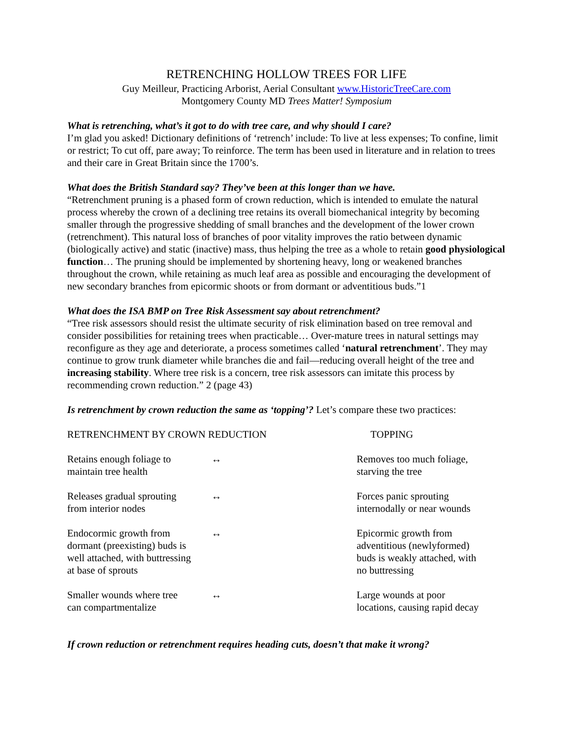RETRENCHING HOLLOW TREES FOR LIFE
Guy Meilleur, Practicing Arborist, Aerial Consultant www.HistoricTreeCare.com
Montgomery County MD Trees Matter! Symposium
What is retrenching, what’s it got to do with tree care, and why should I care?
I’m glad you asked! Dictionary definitions of ‘retrench’ include: To live at less expenses; To confine, limit or restrict; To cut off, pare away; To reinforce. The term has been used in literature and in relation to trees and their care in Great Britain since the 1700’s.
What does the British Standard say? They’ve been at this longer than we have.
“Retrenchment pruning is a phased form of crown reduction, which is intended to emulate the natural process whereby the crown of a declining tree retains its overall biomechanical integrity by becoming smaller through the progressive shedding of small branches and the development of the lower crown (retrenchment). This natural loss of branches of poor vitality improves the ratio between dynamic (biologically active) and static (inactive) mass, thus helping the tree as a whole to retain good physiological function… The pruning should be implemented by shortening heavy, long or weakened branches throughout the crown, while retaining as much leaf area as possible and encouraging the development of new secondary branches from epicormic shoots or from dormant or adventitious buds.”1
What does the ISA BMP on Tree Risk Assessment say about retrenchment?
“Tree risk assessors should resist the ultimate security of risk elimination based on tree removal and consider possibilities for retaining trees when practicable… Over-mature trees in natural settings may reconfigure as they age and deteriorate, a process sometimes called ‘natural retrenchment’. They may continue to grow trunk diameter while branches die and fail—reducing overall height of the tree and increasing stability. Where tree risk is a concern, tree risk assessors can imitate this process by recommending crown reduction.” 2 (page 43)
Is retrenchment by crown reduction the same as ‘topping’? Let’s compare these two practices:
| RETRENCHMENT BY CROWN REDUCTION | | TOPPING |
| --- | --- | --- |
| Retains enough foliage to maintain tree health | ↔ | Removes too much foliage, starving the tree |
| Releases gradual sprouting from interior nodes | ↔ | Forces panic sprouting internodally or near wounds |
| Endocormic growth from dormant (preexisting) buds is well attached, with buttressing at base of sprouts | ↔ | Epicormic growth from adventitious (newlyformed) buds is weakly attached, with no buttressing |
| Smaller wounds where tree can compartmentalize | ↔ | Large wounds at poor locations, causing rapid decay |
If crown reduction or retrenchment requires heading cuts, doesn’t that make it wrong?